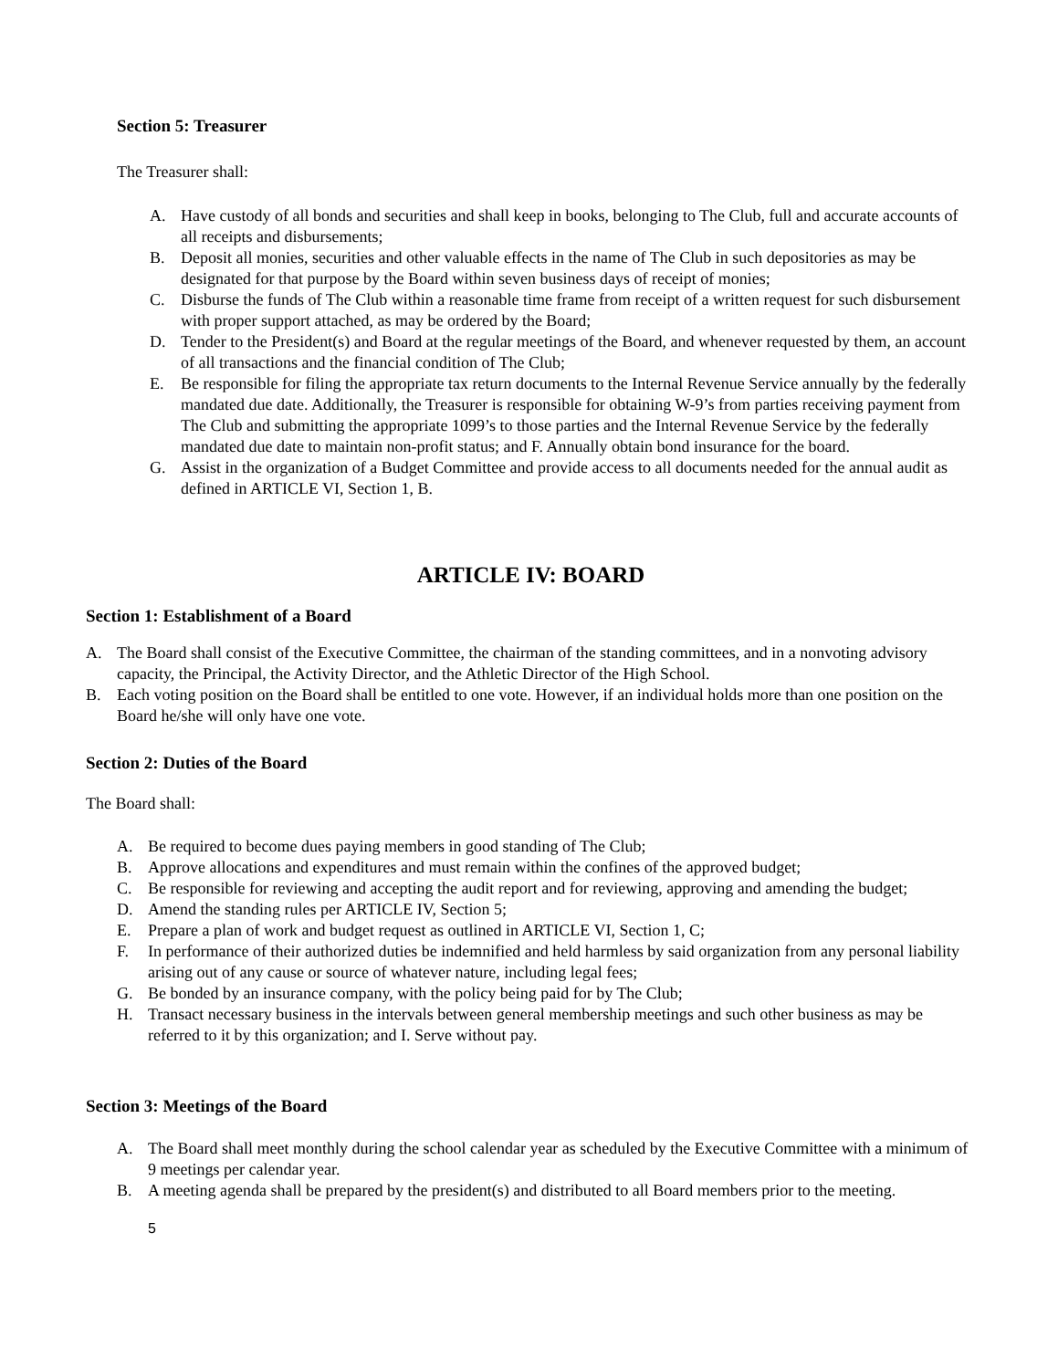Section 5: Treasurer
The Treasurer shall:
A. Have custody of all bonds and securities and shall keep in books, belonging to The Club, full and accurate accounts of all receipts and disbursements;
B. Deposit all monies, securities and other valuable effects in the name of The Club in such depositories as may be designated for that purpose by the Board within seven business days of receipt of monies;
C. Disburse the funds of The Club within a reasonable time frame from receipt of a written request for such disbursement with proper support attached, as may be ordered by the Board;
D. Tender to the President(s) and Board at the regular meetings of the Board, and whenever requested by them, an account of all transactions and the financial condition of The Club;
E. Be responsible for filing the appropriate tax return documents to the Internal Revenue Service annually by the federally mandated due date. Additionally, the Treasurer is responsible for obtaining W-9’s from parties receiving payment from The Club and submitting the appropriate 1099’s to those parties and the Internal Revenue Service by the federally mandated due date to maintain non-profit status; and F. Annually obtain bond insurance for the board.
G. Assist in the organization of a Budget Committee and provide access to all documents needed for the annual audit as defined in ARTICLE VI, Section 1, B.
ARTICLE IV: BOARD
Section 1: Establishment of a Board
A. The Board shall consist of the Executive Committee, the chairman of the standing committees, and in a nonvoting advisory capacity, the Principal, the Activity Director, and the Athletic Director of the High School.
B. Each voting position on the Board shall be entitled to one vote. However, if an individual holds more than one position on the Board he/she will only have one vote.
Section 2: Duties of the Board
The Board shall:
A. Be required to become dues paying members in good standing of The Club;
B. Approve allocations and expenditures and must remain within the confines of the approved budget;
C. Be responsible for reviewing and accepting the audit report and for reviewing, approving and amending the budget;
D. Amend the standing rules per ARTICLE IV, Section 5;
E. Prepare a plan of work and budget request as outlined in ARTICLE VI, Section 1, C;
F. In performance of their authorized duties be indemnified and held harmless by said organization from any personal liability arising out of any cause or source of whatever nature, including legal fees;
G. Be bonded by an insurance company, with the policy being paid for by The Club;
H. Transact necessary business in the intervals between general membership meetings and such other business as may be referred to it by this organization; and I. Serve without pay.
Section 3: Meetings of the Board
A. The Board shall meet monthly during the school calendar year as scheduled by the Executive Committee with a minimum of 9 meetings per calendar year.
B. A meeting agenda shall be prepared by the president(s) and distributed to all Board members prior to the meeting.
5